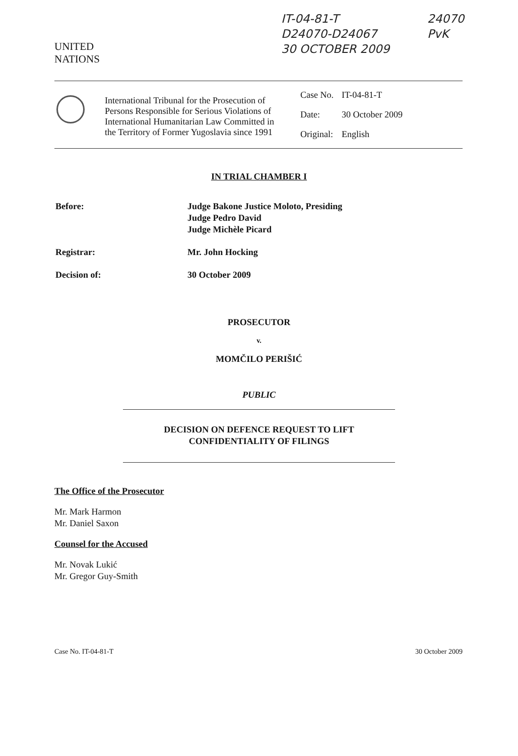UNITED
NATIONS
IT-04-81-T
D24070-D24067
30 OCTOBER 2009
24070
PvK
International Tribunal for the Prosecution of Persons Responsible for Serious Violations of International Humanitarian Law Committed in the Territory of Former Yugoslavia since 1991
| Case No. | IT-04-81-T |
| Date: | 30 October 2009 |
| Original: | English |
IN TRIAL CHAMBER I
| Before: | Judge Bakone Justice Moloto, Presiding Judge Pedro David Judge Michèle Picard |
| Registrar: | Mr. John Hocking |
| Decision of: | 30 October 2009 |
PROSECUTOR
v.
MOMČILO PERIŠIĆ
PUBLIC
DECISION ON DEFENCE REQUEST TO LIFT
CONFIDENTIALITY OF FILINGS
The Office of the Prosecutor
Mr. Mark Harmon
Mr. Daniel Saxon
Counsel for the Accused
Mr. Novak Lukić
Mr. Gregor Guy-Smith
Case No. IT-04-81-T 30 October 2009